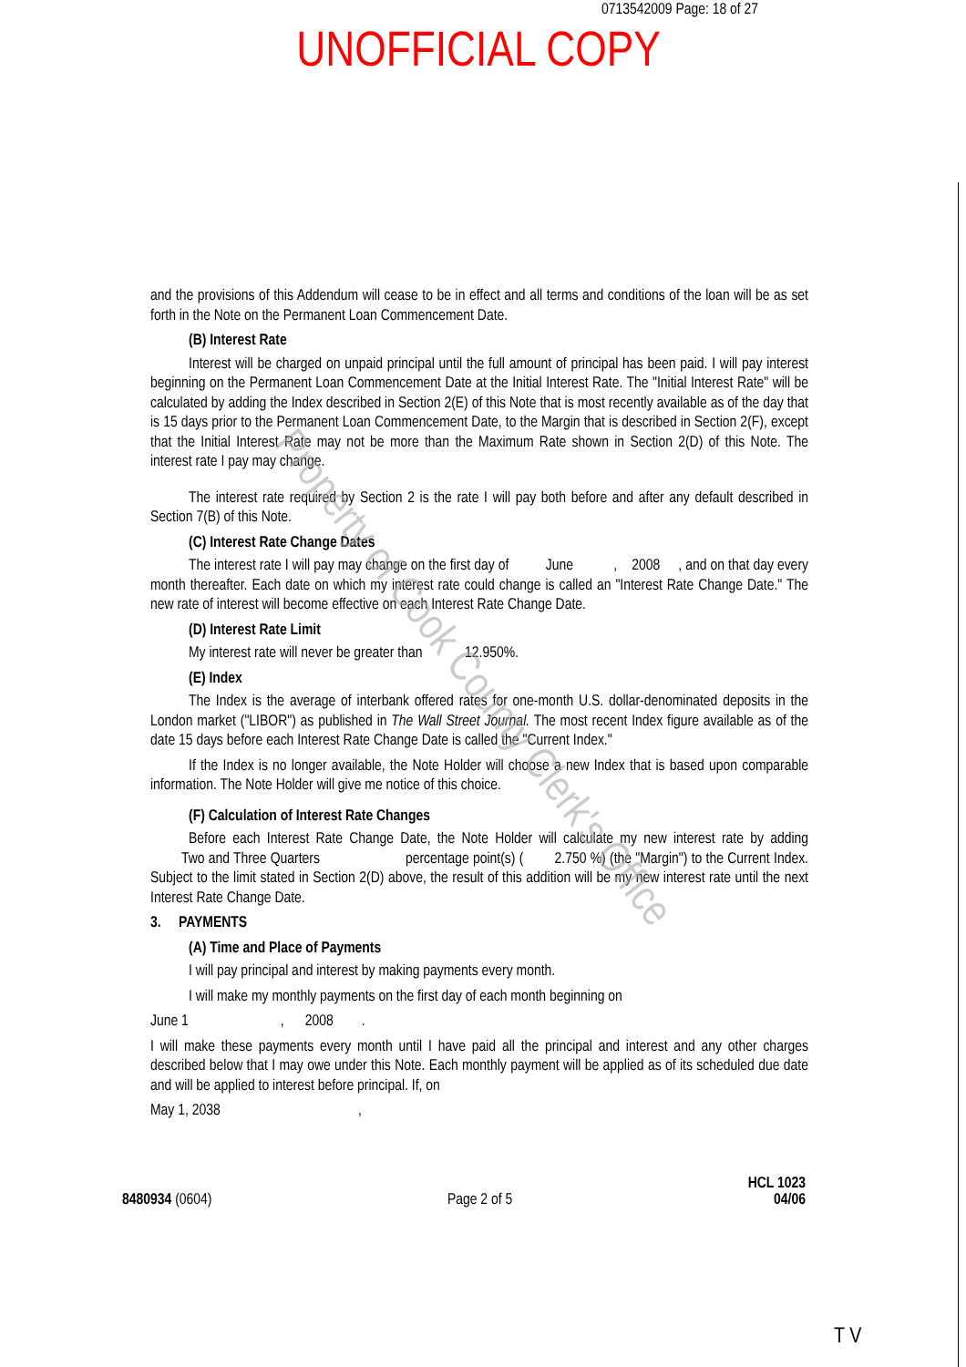0713542009 Page: 18 of 27
UNOFFICIAL COPY
and the provisions of this Addendum will cease to be in effect and all terms and conditions of the loan will be as set forth in the Note on the Permanent Loan Commencement Date.
(B) Interest Rate
Interest will be charged on unpaid principal until the full amount of principal has been paid. I will pay interest beginning on the Permanent Loan Commencement Date at the Initial Interest Rate. The "Initial Interest Rate" will be calculated by adding the Index described in Section 2(E) of this Note that is most recently available as of the day that is 15 days prior to the Permanent Loan Commencement Date, to the Margin that is described in Section 2(F), except that the Initial Interest Rate may not be more than the Maximum Rate shown in Section 2(D) of this Note. The interest rate I pay may change.
The interest rate required by Section 2 is the rate I will pay both before and after any default described in Section 7(B) of this Note.
(C) Interest Rate Change Dates
The interest rate I will pay may change on the first day of June , 2008 , and on that day every month thereafter. Each date on which my interest rate could change is called an "Interest Rate Change Date." The new rate of interest will become effective on each Interest Rate Change Date.
(D) Interest Rate Limit
My interest rate will never be greater than 12.950%.
(E) Index
The Index is the average of interbank offered rates for one-month U.S. dollar-denominated deposits in the London market ("LIBOR") as published in The Wall Street Journal. The most recent Index figure available as of the date 15 days before each Interest Rate Change Date is called the "Current Index."
If the Index is no longer available, the Note Holder will choose a new Index that is based upon comparable information. The Note Holder will give me notice of this choice.
(F) Calculation of Interest Rate Changes
Before each Interest Rate Change Date, the Note Holder will calculate my new interest rate by adding Two and Three Quarters percentage point(s) ( 2.750 %) (the "Margin") to the Current Index. Subject to the limit stated in Section 2(D) above, the result of this addition will be my new interest rate until the next Interest Rate Change Date.
3. PAYMENTS
(A) Time and Place of Payments
I will pay principal and interest by making payments every month.
I will make my monthly payments on the first day of each month beginning on
June 1 , 2008 .
I will make these payments every month until I have paid all the principal and interest and any other charges described below that I may owe under this Note. Each monthly payment will be applied as of its scheduled due date and will be applied to interest before principal. If, on
May 1, 2038 ,
8480934 (0604)
Page 2 of 5
HCL 1023
04/06
Property of Cook County Clerk's Office
T V